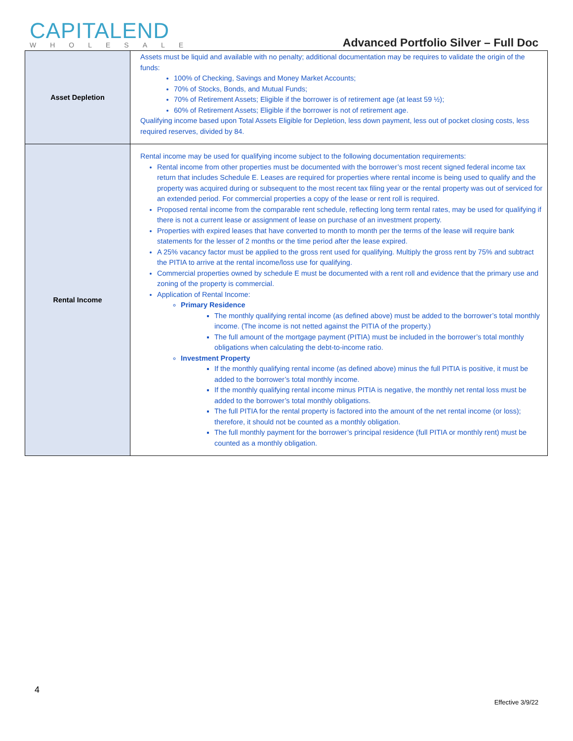CAPITALEND
WHOLESALE
Advanced Portfolio Silver – Full Doc
| Asset Depletion | Assets must be liquid and available with no penalty; additional documentation may be requires to validate the origin of the funds: 100% of Checking, Savings and Money Market Accounts; 70% of Stocks, Bonds, and Mutual Funds; 70% of Retirement Assets; Eligible if the borrower is of retirement age (at least 59 ½); 60% of Retirement Assets; Eligible if the borrower is not of retirement age. Qualifying income based upon Total Assets Eligible for Depletion, less down payment, less out of pocket closing costs, less required reserves, divided by 84. |
| Rental Income | Rental income may be used for qualifying income subject to the following documentation requirements: Rental income from other properties must be documented with the borrower’s most recent signed federal income tax return that includes Schedule E. Leases are required for properties where rental income is being used to qualify and the property was acquired during or subsequent to the most recent tax filing year or the rental property was out of serviced for an extended period. For commercial properties a copy of the lease or rent roll is required. Proposed rental income from the comparable rent schedule, reflecting long term rental rates, may be used for qualifying if there is not a current lease or assignment of lease on purchase of an investment property. Properties with expired leases that have converted to month to month per the terms of the lease will require bank statements for the lesser of 2 months or the time period after the lease expired. A 25% vacancy factor must be applied to the gross rent used for qualifying. Multiply the gross rent by 75% and subtract the PITIA to arrive at the rental income/loss use for qualifying. Commercial properties owned by schedule E must be documented with a rent roll and evidence that the primary use and zoning of the property is commercial. Application of Rental Income: Primary Residence The monthly qualifying rental income (as defined above) must be added to the borrower’s total monthly income. (The income is not netted against the PITIA of the property.) The full amount of the mortgage payment (PITIA) must be included in the borrower’s total monthly obligations when calculating the debt-to-income ratio. Investment Property If the monthly qualifying rental income (as defined above) minus the full PITIA is positive, it must be added to the borrower’s total monthly income. If the monthly qualifying rental income minus PITIA is negative, the monthly net rental loss must be added to the borrower’s total monthly obligations. The full PITIA for the rental property is factored into the amount of the net rental income (or loss); therefore, it should not be counted as a monthly obligation. The full monthly payment for the borrower’s principal residence (full PITIA or monthly rent) must be counted as a monthly obligation. |
4
Effective 3/9/22